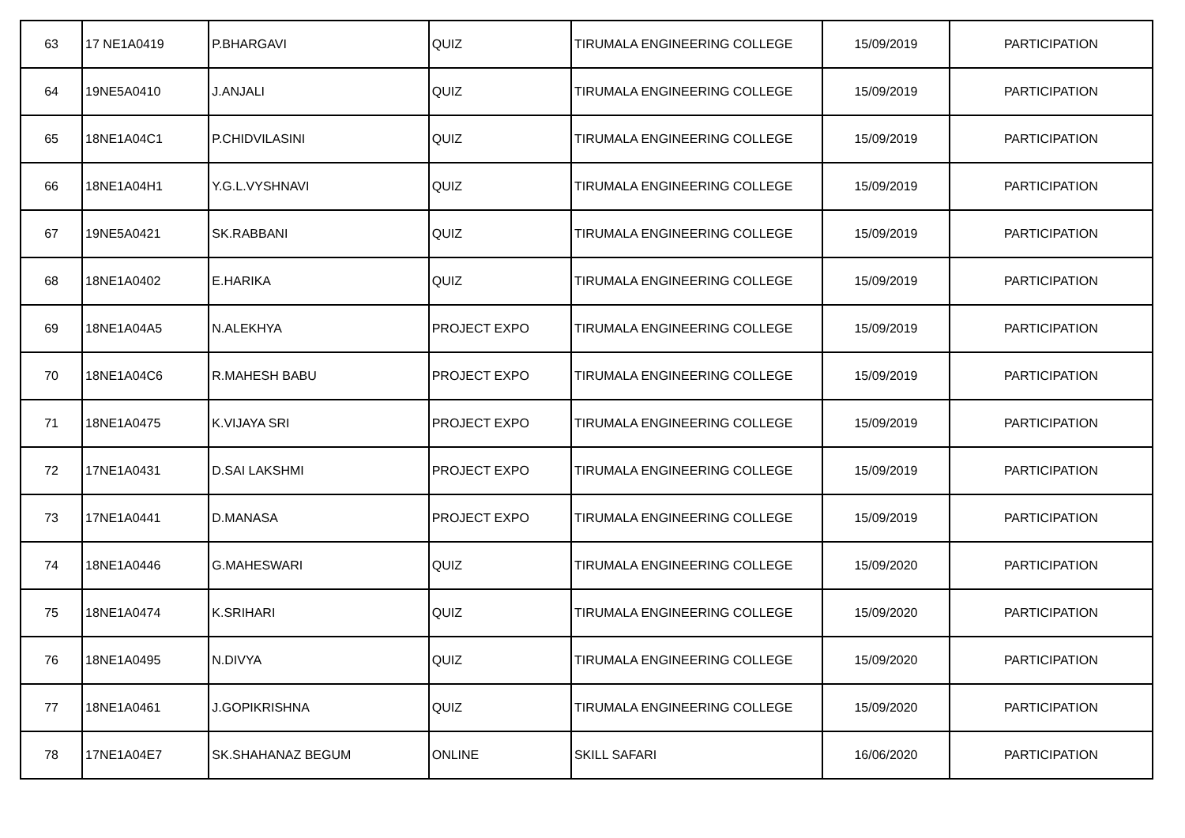| 63 | 17 NE1A0419 | P.BHARGAVI | QUIZ | TIRUMALA ENGINEERING COLLEGE | 15/09/2019 | PARTICIPATION |
| 64 | 19NE5A0410 | J.ANJALI | QUIZ | TIRUMALA ENGINEERING COLLEGE | 15/09/2019 | PARTICIPATION |
| 65 | 18NE1A04C1 | P.CHIDVILASINI | QUIZ | TIRUMALA ENGINEERING COLLEGE | 15/09/2019 | PARTICIPATION |
| 66 | 18NE1A04H1 | Y.G.L.VYSHNAVI | QUIZ | TIRUMALA ENGINEERING COLLEGE | 15/09/2019 | PARTICIPATION |
| 67 | 19NE5A0421 | SK.RABBANI | QUIZ | TIRUMALA ENGINEERING COLLEGE | 15/09/2019 | PARTICIPATION |
| 68 | 18NE1A0402 | E.HARIKA | QUIZ | TIRUMALA ENGINEERING COLLEGE | 15/09/2019 | PARTICIPATION |
| 69 | 18NE1A04A5 | N.ALEKHYA | PROJECT EXPO | TIRUMALA ENGINEERING COLLEGE | 15/09/2019 | PARTICIPATION |
| 70 | 18NE1A04C6 | R.MAHESH BABU | PROJECT EXPO | TIRUMALA ENGINEERING COLLEGE | 15/09/2019 | PARTICIPATION |
| 71 | 18NE1A0475 | K.VIJAYA SRI | PROJECT EXPO | TIRUMALA ENGINEERING COLLEGE | 15/09/2019 | PARTICIPATION |
| 72 | 17NE1A0431 | D.SAI LAKSHMI | PROJECT EXPO | TIRUMALA ENGINEERING COLLEGE | 15/09/2019 | PARTICIPATION |
| 73 | 17NE1A0441 | D.MANASA | PROJECT EXPO | TIRUMALA ENGINEERING COLLEGE | 15/09/2019 | PARTICIPATION |
| 74 | 18NE1A0446 | G.MAHESWARI | QUIZ | TIRUMALA ENGINEERING COLLEGE | 15/09/2020 | PARTICIPATION |
| 75 | 18NE1A0474 | K.SRIHARI | QUIZ | TIRUMALA ENGINEERING COLLEGE | 15/09/2020 | PARTICIPATION |
| 76 | 18NE1A0495 | N.DIVYA | QUIZ | TIRUMALA ENGINEERING COLLEGE | 15/09/2020 | PARTICIPATION |
| 77 | 18NE1A0461 | J.GOPIKRISHNA | QUIZ | TIRUMALA ENGINEERING COLLEGE | 15/09/2020 | PARTICIPATION |
| 78 | 17NE1A04E7 | SK.SHAHANAZ BEGUM | ONLINE | SKILL SAFARI | 16/06/2020 | PARTICIPATION |